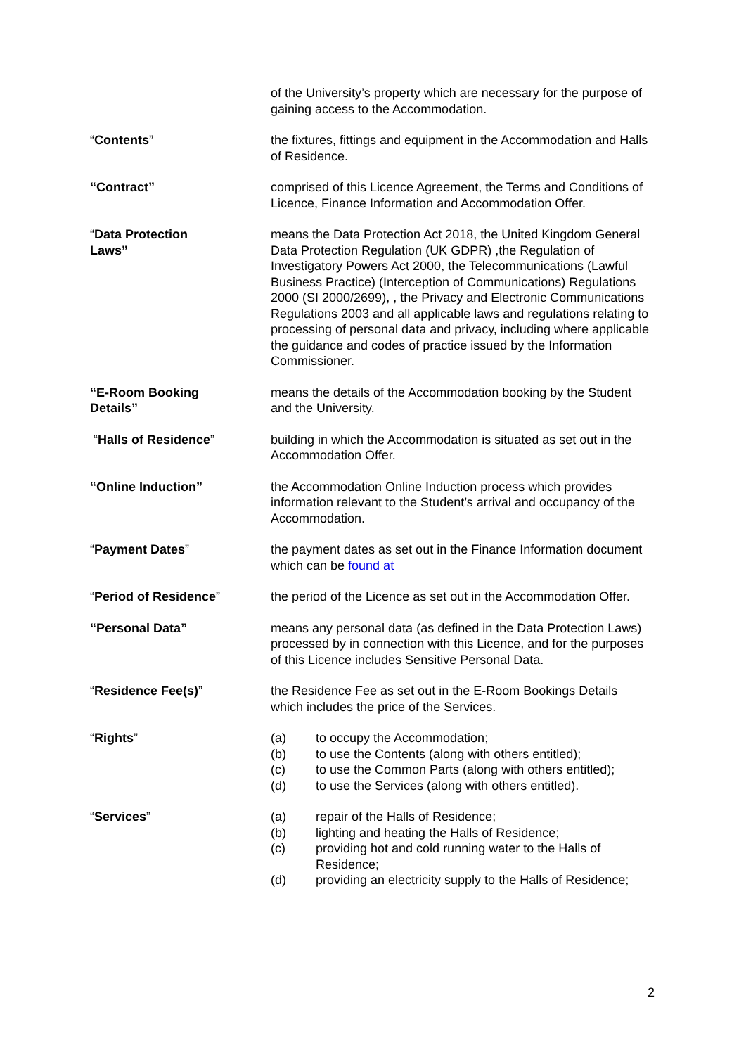of the University’s property which are necessary for the purpose of gaining access to the Accommodation.
“Contents” the fixtures, fittings and equipment in the Accommodation and Halls of Residence.
“Contract” comprised of this Licence Agreement, the Terms and Conditions of Licence, Finance Information and Accommodation Offer.
“Data Protection
Laws”
means the Data Protection Act 2018, the United Kingdom General Data Protection Regulation (UK GDPR) ,the Regulation of Investigatory Powers Act 2000, the Telecommunications (Lawful Business Practice) (Interception of Communications) Regulations 2000 (SI 2000/2699), , the Privacy and Electronic Communications Regulations 2003 and all applicable laws and regulations relating to processing of personal data and privacy, including where applicable the guidance and codes of practice issued by the Information Commissioner.
“E-Room Booking
Details”
means the details of the Accommodation booking by the Student and the University.
“Halls of Residence” building in which the Accommodation is situated as set out in the Accommodation Offer.
“Online Induction” the Accommodation Online Induction process which provides information relevant to the Student’s arrival and occupancy of the Accommodation.
“Payment Dates” the payment dates as set out in the Finance Information document which can be found at
“Period of Residence” the period of the Licence as set out in the Accommodation Offer.
“Personal Data” means any personal data (as defined in the Data Protection Laws) processed by in connection with this Licence, and for the purposes of this Licence includes Sensitive Personal Data.
“Residence Fee(s)” the Residence Fee as set out in the E-Room Bookings Details which includes the price of the Services.
“Rights” (a) to occupy the Accommodation;
(b) to use the Contents (along with others entitled);
(c) to use the Common Parts (along with others entitled);
(d) to use the Services (along with others entitled).
“Services” (a) repair of the Halls of Residence;
(b) lighting and heating the Halls of Residence;
(c) providing hot and cold running water to the Halls of Residence;
(d) providing an electricity supply to the Halls of Residence;
2